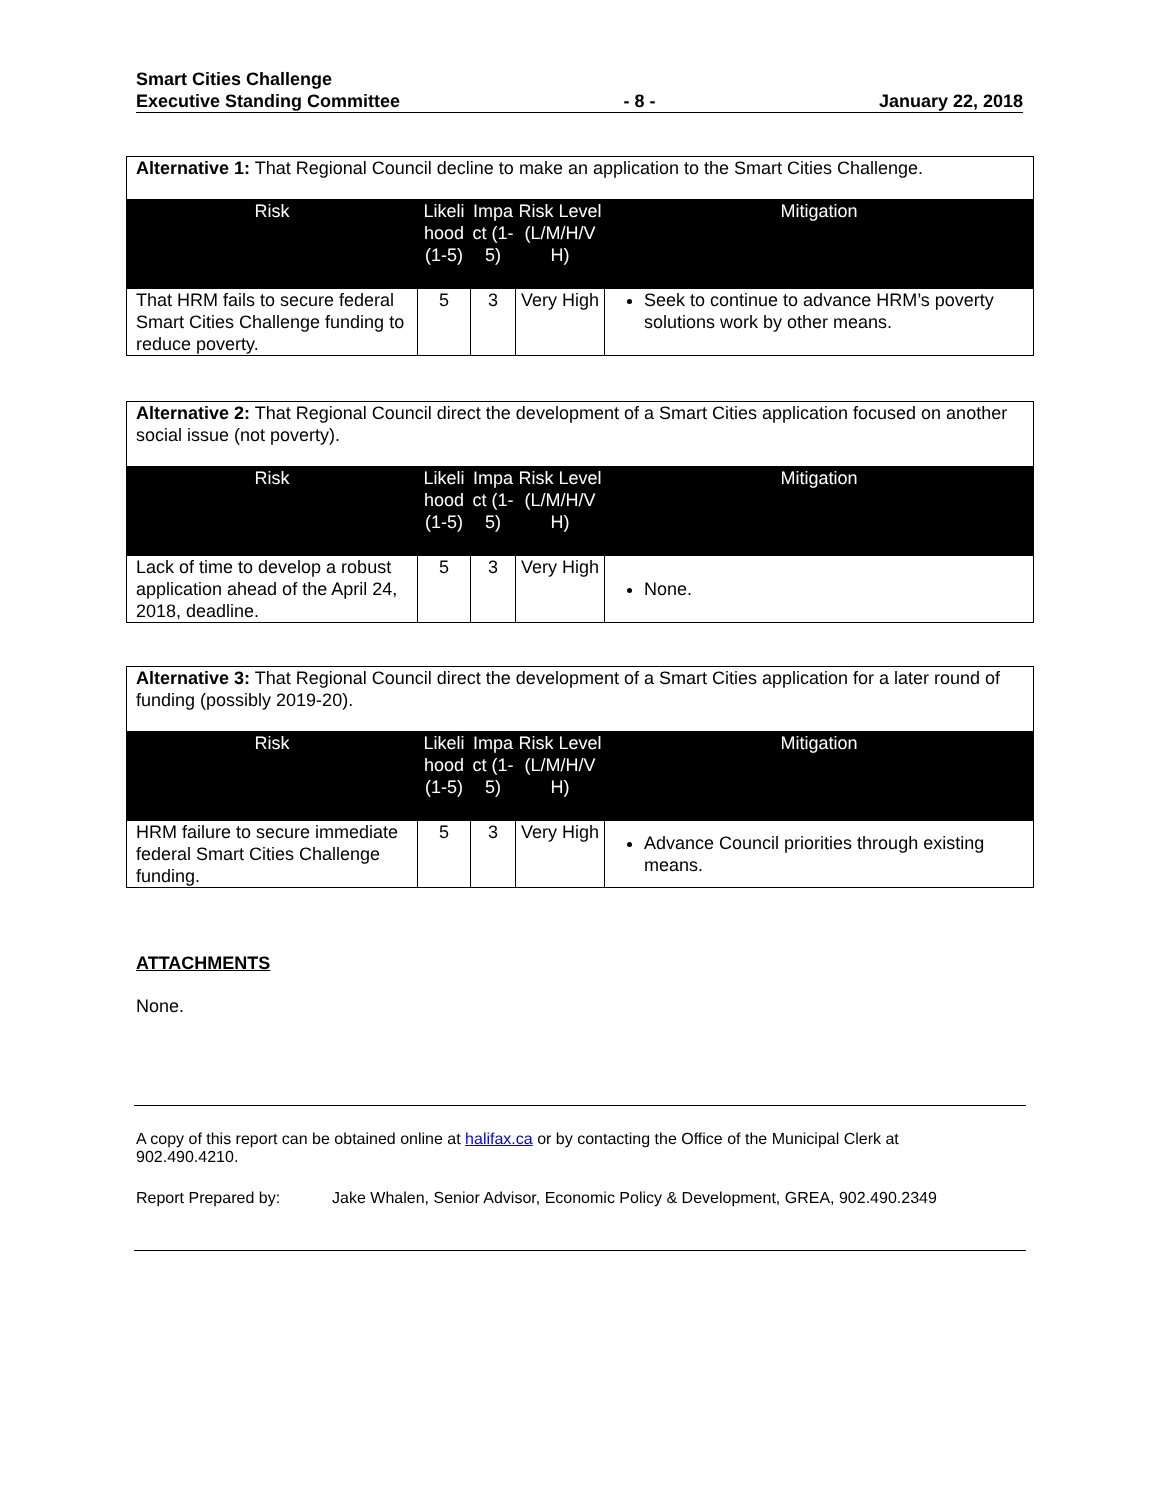Smart Cities Challenge
Executive Standing Committee - 8 - January 22, 2018
| Alternative 1: That Regional Council decline to make an application to the Smart Cities Challenge. | | | | |
| Risk | Likeli hood (1-5) | Impa ct (1-5) | Risk Level (L/M/H/V H) | Mitigation |
| That HRM fails to secure federal Smart Cities Challenge funding to reduce poverty. | 5 | 3 | Very High | Seek to continue to advance HRM’s poverty solutions work by other means. |
| Alternative 2: That Regional Council direct the development of a Smart Cities application focused on another social issue (not poverty). | | | | |
| Risk | Likeli hood (1-5) | Impa ct (1-5) | Risk Level (L/M/H/V H) | Mitigation |
| Lack of time to develop a robust application ahead of the April 24, 2018, deadline. | 5 | 3 | Very High | None. |
| Alternative 3: That Regional Council direct the development of a Smart Cities application for a later round of funding (possibly 2019-20). | | | | |
| Risk | Likeli hood (1-5) | Impa ct (1-5) | Risk Level (L/M/H/V H) | Mitigation |
| HRM failure to secure immediate federal Smart Cities Challenge funding. | 5 | 3 | Very High | Advance Council priorities through existing means. |
ATTACHMENTS
None.
A copy of this report can be obtained online at halifax.ca or by contacting the Office of the Municipal Clerk at 902.490.4210.
Report Prepared by: Jake Whalen, Senior Advisor, Economic Policy & Development, GREA, 902.490.2349